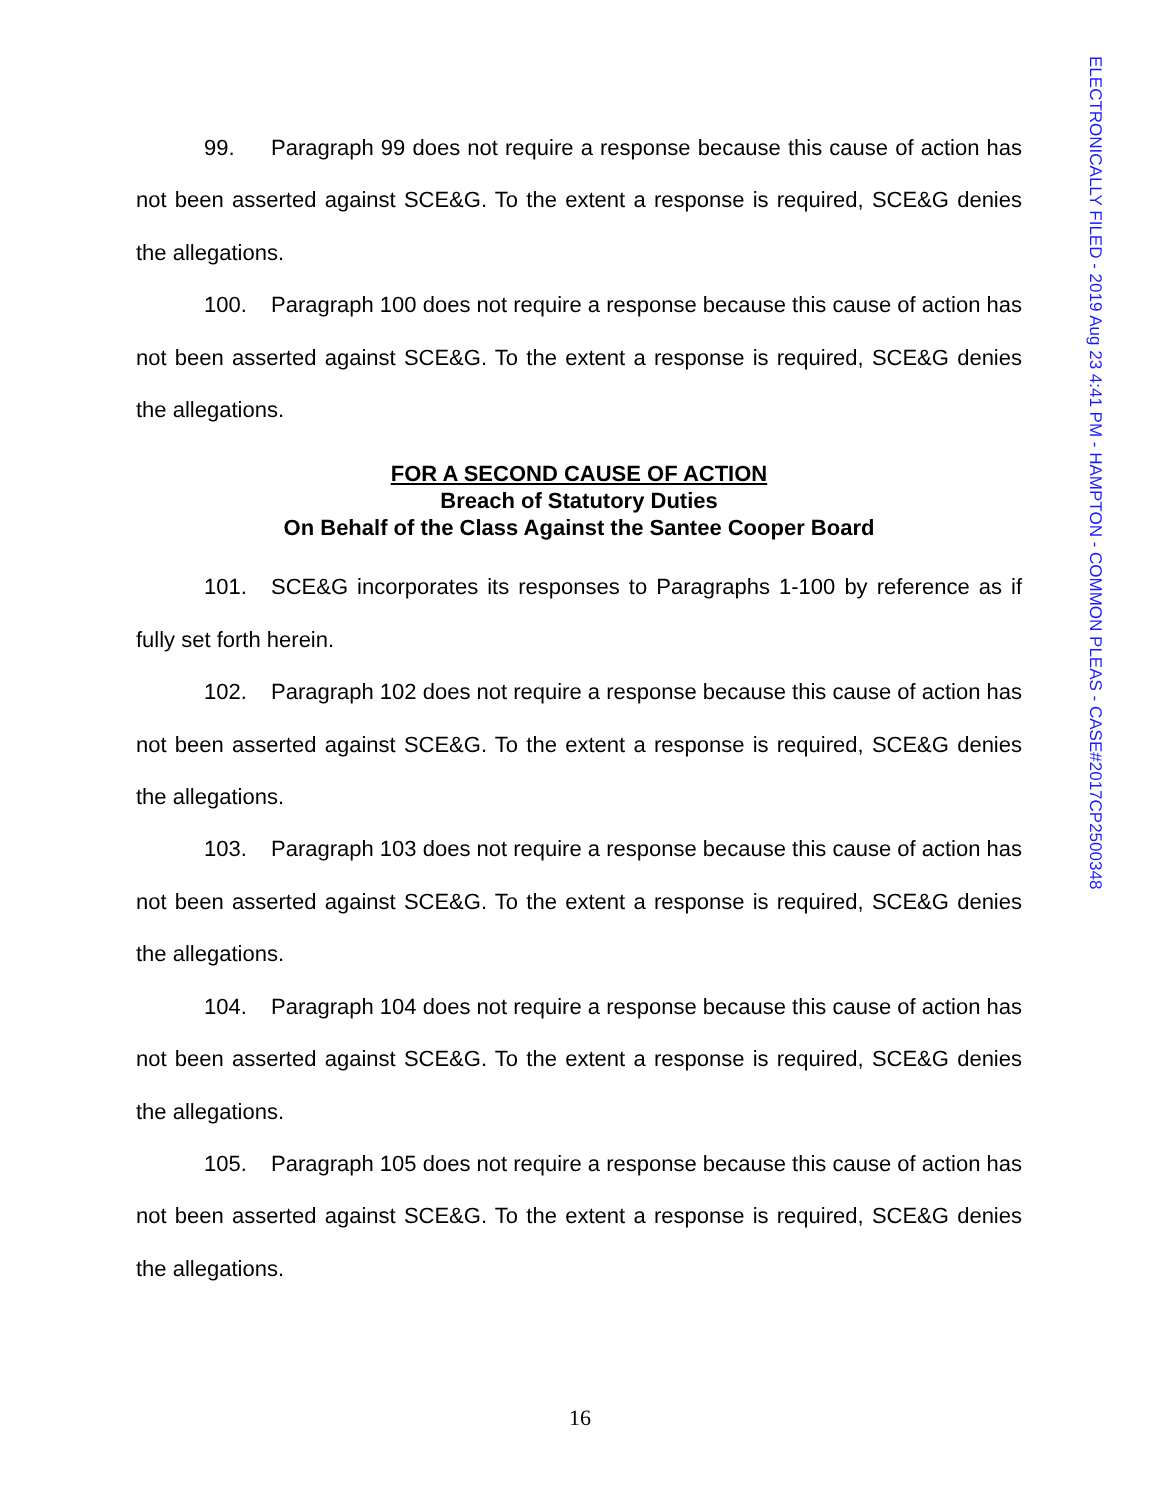ELECTRONICALLY FILED - 2019 Aug 23 4:41 PM - HAMPTON - COMMON PLEAS - CASE#2017CP2500348
99. Paragraph 99 does not require a response because this cause of action has not been asserted against SCE&G. To the extent a response is required, SCE&G denies the allegations.
100. Paragraph 100 does not require a response because this cause of action has not been asserted against SCE&G. To the extent a response is required, SCE&G denies the allegations.
FOR A SECOND CAUSE OF ACTION
Breach of Statutory Duties
On Behalf of the Class Against the Santee Cooper Board
101. SCE&G incorporates its responses to Paragraphs 1-100 by reference as if fully set forth herein.
102. Paragraph 102 does not require a response because this cause of action has not been asserted against SCE&G. To the extent a response is required, SCE&G denies the allegations.
103. Paragraph 103 does not require a response because this cause of action has not been asserted against SCE&G. To the extent a response is required, SCE&G denies the allegations.
104. Paragraph 104 does not require a response because this cause of action has not been asserted against SCE&G. To the extent a response is required, SCE&G denies the allegations.
105. Paragraph 105 does not require a response because this cause of action has not been asserted against SCE&G. To the extent a response is required, SCE&G denies the allegations.
16